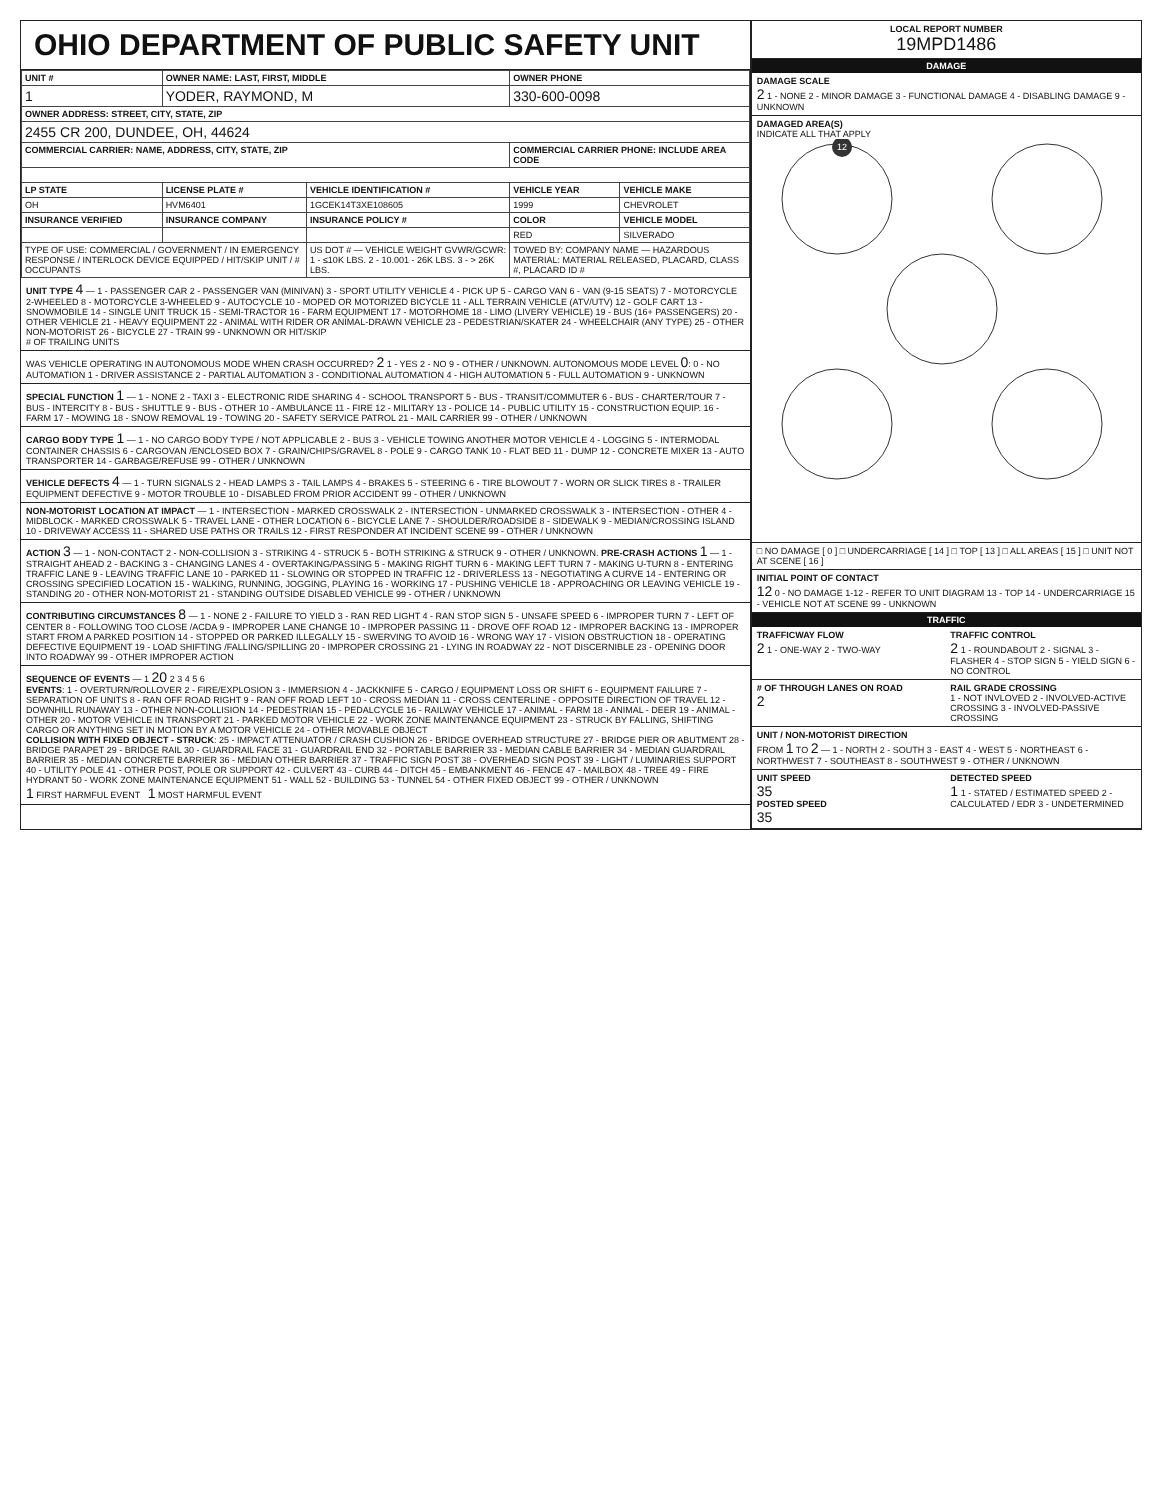OHIO DEPARTMENT OF PUBLIC SAFETY UNIT
| UNIT # | OWNER NAME: LAST, FIRST, MIDDLE | | OWNER PHONE | |
| --- | --- | --- | --- | --- |
| 1 | YODER, RAYMOND, M | | 330-600-0098 | |
| OWNER ADDRESS: STREET, CITY, STATE, ZIP | | | | |
| 2455 CR 200, DUNDEE, OH, 44624 | | | | |
| COMMERCIAL CARRIER: NAME, ADDRESS, CITY, STATE, ZIP | | | COMMERCIAL CARRIER PHONE: INCLUDE AREA CODE | |
| LP STATE | LICENSE PLATE # | VEHICLE IDENTIFICATION # | VEHICLE YEAR | VEHICLE MAKE |
| OH | HVM6401 | 1GCEK14T3XE108605 | 1999 | CHEVROLET |
| INSURANCE VERIFIED | INSURANCE COMPANY | INSURANCE POLICY # | COLOR | VEHICLE MODEL |
| | | | RED | SILVERADO |
| TYPE OF USE: COMMERCIAL / GOVERNMENT / IN EMERGENCY RESPONSE / INTERLOCK DEVICE EQUIPPED / HIT/SKIP UNIT / # OCCUPANTS | | US DOT # — VEHICLE WEIGHT GVWR/GCWR: 1 - ≤10K LBS. 2 - 10.001 - 26K LBS. 3 - > 26K LBS. | TOWED BY: COMPANY NAME — HAZARDOUS MATERIAL: MATERIAL RELEASED, PLACARD, CLASS #, PLACARD ID # | |
UNIT TYPE 4 — 1 - PASSENGER CAR 2 - PASSENGER VAN (MINIVAN) 3 - SPORT UTILITY VEHICLE 4 - PICK UP 5 - CARGO VAN 6 - VAN (9-15 SEATS) 7 - MOTORCYCLE 2-WHEELED 8 - MOTORCYCLE 3-WHEELED 9 - AUTOCYCLE 10 - MOPED OR MOTORIZED BICYCLE 11 - ALL TERRAIN VEHICLE (ATV/UTV) 12 - GOLF CART 13 - SNOWMOBILE 14 - SINGLE UNIT TRUCK 15 - SEMI-TRACTOR 16 - FARM EQUIPMENT 17 - MOTORHOME 18 - LIMO (LIVERY VEHICLE) 19 - BUS (16+ PASSENGERS) 20 - OTHER VEHICLE 21 - HEAVY EQUIPMENT 22 - ANIMAL WITH RIDER OR ANIMAL-DRAWN VEHICLE 23 - PEDESTRIAN/SKATER 24 - WHEELCHAIR (ANY TYPE) 25 - OTHER NON-MOTORIST 26 - BICYCLE 27 - TRAIN 99 - UNKNOWN OR HIT/SKIP
# OF TRAILING UNITS
WAS VEHICLE OPERATING IN AUTONOMOUS MODE WHEN CRASH OCCURRED? 2 1 - YES 2 - NO 9 - OTHER / UNKNOWN. AUTONOMOUS MODE LEVEL 0: 0 - NO AUTOMATION 1 - DRIVER ASSISTANCE 2 - PARTIAL AUTOMATION 3 - CONDITIONAL AUTOMATION 4 - HIGH AUTOMATION 5 - FULL AUTOMATION 9 - UNKNOWN
SPECIAL FUNCTION 1 — 1 - NONE 2 - TAXI 3 - ELECTRONIC RIDE SHARING 4 - SCHOOL TRANSPORT 5 - BUS - TRANSIT/COMMUTER 6 - BUS - CHARTER/TOUR 7 - BUS - INTERCITY 8 - BUS - SHUTTLE 9 - BUS - OTHER 10 - AMBULANCE 11 - FIRE 12 - MILITARY 13 - POLICE 14 - PUBLIC UTILITY 15 - CONSTRUCTION EQUIP. 16 - FARM 17 - MOWING 18 - SNOW REMOVAL 19 - TOWING 20 - SAFETY SERVICE PATROL 21 - MAIL CARRIER 99 - OTHER / UNKNOWN
CARGO BODY TYPE 1 — 1 - NO CARGO BODY TYPE / NOT APPLICABLE 2 - BUS 3 - VEHICLE TOWING ANOTHER MOTOR VEHICLE 4 - LOGGING 5 - INTERMODAL CONTAINER CHASSIS 6 - CARGOVAN /ENCLOSED BOX 7 - GRAIN/CHIPS/GRAVEL 8 - POLE 9 - CARGO TANK 10 - FLAT BED 11 - DUMP 12 - CONCRETE MIXER 13 - AUTO TRANSPORTER 14 - GARBAGE/REFUSE 99 - OTHER / UNKNOWN
VEHICLE DEFECTS 4 — 1 - TURN SIGNALS 2 - HEAD LAMPS 3 - TAIL LAMPS 4 - BRAKES 5 - STEERING 6 - TIRE BLOWOUT 7 - WORN OR SLICK TIRES 8 - TRAILER EQUIPMENT DEFECTIVE 9 - MOTOR TROUBLE 10 - DISABLED FROM PRIOR ACCIDENT 99 - OTHER / UNKNOWN
NON-MOTORIST LOCATION AT IMPACT — 1 - INTERSECTION - MARKED CROSSWALK 2 - INTERSECTION - UNMARKED CROSSWALK 3 - INTERSECTION - OTHER 4 - MIDBLOCK - MARKED CROSSWALK 5 - TRAVEL LANE - OTHER LOCATION 6 - BICYCLE LANE 7 - SHOULDER/ROADSIDE 8 - SIDEWALK 9 - MEDIAN/CROSSING ISLAND 10 - DRIVEWAY ACCESS 11 - SHARED USE PATHS OR TRAILS 12 - FIRST RESPONDER AT INCIDENT SCENE 99 - OTHER / UNKNOWN
ACTION 3 — 1 - NON-CONTACT 2 - NON-COLLISION 3 - STRIKING 4 - STRUCK 5 - BOTH STRIKING & STRUCK 9 - OTHER / UNKNOWN. PRE-CRASH ACTIONS 1 — 1 - STRAIGHT AHEAD 2 - BACKING 3 - CHANGING LANES 4 - OVERTAKING/PASSING 5 - MAKING RIGHT TURN 6 - MAKING LEFT TURN 7 - MAKING U-TURN 8 - ENTERING TRAFFIC LANE 9 - LEAVING TRAFFIC LANE 10 - PARKED 11 - SLOWING OR STOPPED IN TRAFFIC 12 - DRIVERLESS 13 - NEGOTIATING A CURVE 14 - ENTERING OR CROSSING SPECIFIED LOCATION 15 - WALKING, RUNNING, JOGGING, PLAYING 16 - WORKING 17 - PUSHING VEHICLE 18 - APPROACHING OR LEAVING VEHICLE 19 - STANDING 20 - OTHER NON-MOTORIST 21 - STANDING OUTSIDE DISABLED VEHICLE 99 - OTHER / UNKNOWN
CONTRIBUTING CIRCUMSTANCES 8 — 1 - NONE 2 - FAILURE TO YIELD 3 - RAN RED LIGHT 4 - RAN STOP SIGN 5 - UNSAFE SPEED 6 - IMPROPER TURN 7 - LEFT OF CENTER 8 - FOLLOWING TOO CLOSE /ACDA 9 - IMPROPER LANE CHANGE 10 - IMPROPER PASSING 11 - DROVE OFF ROAD 12 - IMPROPER BACKING 13 - IMPROPER START FROM A PARKED POSITION 14 - STOPPED OR PARKED ILLEGALLY 15 - SWERVING TO AVOID 16 - WRONG WAY 17 - VISION OBSTRUCTION 18 - OPERATING DEFECTIVE EQUIPMENT 19 - LOAD SHIFTING /FALLING/SPILLING 20 - IMPROPER CROSSING 21 - LYING IN ROADWAY 22 - NOT DISCERNIBLE 23 - OPENING DOOR INTO ROADWAY 99 - OTHER IMPROPER ACTION
SEQUENCE OF EVENTS — 1 20 2 3 4 5 6
EVENTS: 1 - OVERTURN/ROLLOVER 2 - FIRE/EXPLOSION 3 - IMMERSION 4 - JACKKNIFE 5 - CARGO / EQUIPMENT LOSS OR SHIFT 6 - EQUIPMENT FAILURE 7 - SEPARATION OF UNITS 8 - RAN OFF ROAD RIGHT 9 - RAN OFF ROAD LEFT 10 - CROSS MEDIAN 11 - CROSS CENTERLINE - OPPOSITE DIRECTION OF TRAVEL 12 - DOWNHILL RUNAWAY 13 - OTHER NON-COLLISION 14 - PEDESTRIAN 15 - PEDALCYCLE 16 - RAILWAY VEHICLE 17 - ANIMAL - FARM 18 - ANIMAL - DEER 19 - ANIMAL -OTHER 20 - MOTOR VEHICLE IN TRANSPORT 21 - PARKED MOTOR VEHICLE 22 - WORK ZONE MAINTENANCE EQUIPMENT 23 - STRUCK BY FALLING, SHIFTING CARGO OR ANYTHING SET IN MOTION BY A MOTOR VEHICLE 24 - OTHER MOVABLE OBJECT
COLLISION WITH FIXED OBJECT - STRUCK: 25 - IMPACT ATTENUATOR / CRASH CUSHION 26 - BRIDGE OVERHEAD STRUCTURE 27 - BRIDGE PIER OR ABUTMENT 28 - BRIDGE PARAPET 29 - BRIDGE RAIL 30 - GUARDRAIL FACE 31 - GUARDRAIL END 32 - PORTABLE BARRIER 33 - MEDIAN CABLE BARRIER 34 - MEDIAN GUARDRAIL BARRIER 35 - MEDIAN CONCRETE BARRIER 36 - MEDIAN OTHER BARRIER 37 - TRAFFIC SIGN POST 38 - OVERHEAD SIGN POST 39 - LIGHT / LUMINARIES SUPPORT 40 - UTILITY POLE 41 - OTHER POST, POLE OR SUPPORT 42 - CULVERT 43 - CURB 44 - DITCH 45 - EMBANKMENT 46 - FENCE 47 - MAILBOX 48 - TREE 49 - FIRE HYDRANT 50 - WORK ZONE MAINTENANCE EQUIPMENT 51 - WALL 52 - BUILDING 53 - TUNNEL 54 - OTHER FIXED OBJECT 99 - OTHER / UNKNOWN
1 FIRST HARMFUL EVENT 1 MOST HARMFUL EVENT
LOCAL REPORT NUMBER
19MPD1486
DAMAGE
DAMAGE SCALE
2 1 - NONE 2 - MINOR DAMAGE 3 - FUNCTIONAL DAMAGE 4 - DISABLING DAMAGE 9 - UNKNOWN
DAMAGED AREA(S)
INDICATE ALL THAT APPLY
12
□ NO DAMAGE [ 0 ] □ UNDERCARRIAGE [ 14 ] □ TOP [ 13 ] □ ALL AREAS [ 15 ] □ UNIT NOT AT SCENE [ 16 ]
INITIAL POINT OF CONTACT
12 0 - NO DAMAGE 1-12 - REFER TO UNIT DIAGRAM 13 - TOP 14 - UNDERCARRIAGE 15 - VEHICLE NOT AT SCENE 99 - UNKNOWN
TRAFFIC
TRAFFICWAY FLOW
2 1 - ONE-WAY 2 - TWO-WAY
TRAFFIC CONTROL
2 1 - ROUNDABOUT 2 - SIGNAL 3 - FLASHER 4 - STOP SIGN 5 - YIELD SIGN 6 - NO CONTROL
# OF THROUGH LANES ON ROAD
2
RAIL GRADE CROSSING
1 - NOT INVLOVED 2 - INVOLVED-ACTIVE CROSSING 3 - INVOLVED-PASSIVE CROSSING
UNIT / NON-MOTORIST DIRECTION
FROM 1 TO 2 — 1 - NORTH 2 - SOUTH 3 - EAST 4 - WEST 5 - NORTHEAST 6 - NORTHWEST 7 - SOUTHEAST 8 - SOUTHWEST 9 - OTHER / UNKNOWN
UNIT SPEED
35
POSTED SPEED
35
DETECTED SPEED
1 1 - STATED / ESTIMATED SPEED 2 - CALCULATED / EDR 3 - UNDETERMINED